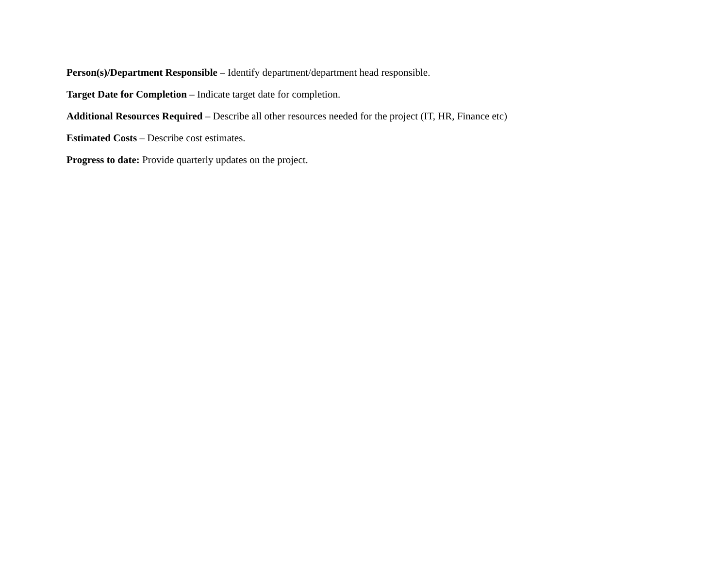Person(s)/Department Responsible – Identify department/department head responsible.
Target Date for Completion – Indicate target date for completion.
Additional Resources Required – Describe all other resources needed for the project (IT, HR, Finance etc)
Estimated Costs – Describe cost estimates.
Progress to date: Provide quarterly updates on the project.